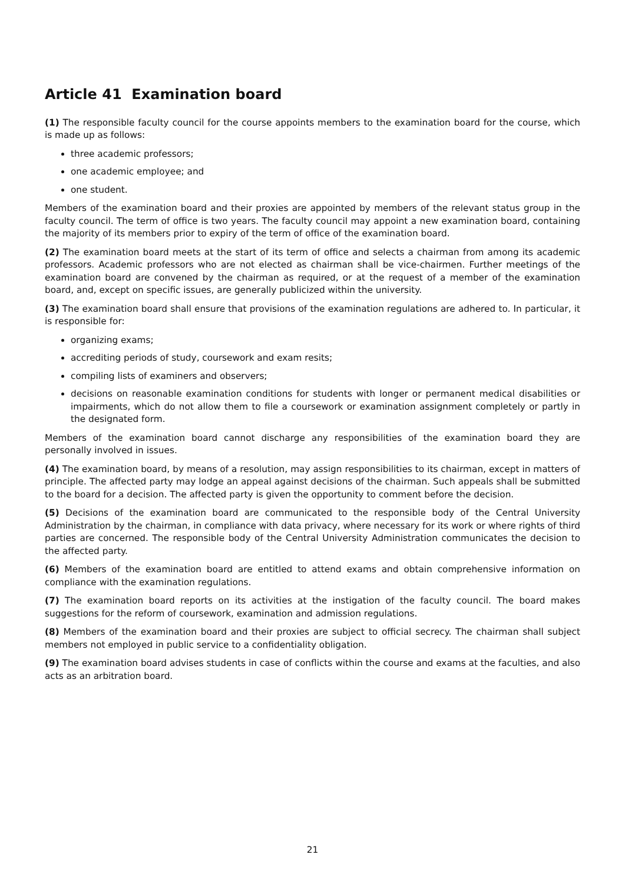Article 41 Examination board
(1) The responsible faculty council for the course appoints members to the examination board for the course, which is made up as follows:
three academic professors;
one academic employee; and
one student.
Members of the examination board and their proxies are appointed by members of the relevant status group in the faculty council. The term of office is two years. The faculty council may appoint a new examination board, containing the majority of its members prior to expiry of the term of office of the examination board.
(2) The examination board meets at the start of its term of office and selects a chairman from among its academic professors. Academic professors who are not elected as chairman shall be vice-chairmen. Further meetings of the examination board are convened by the chairman as required, or at the request of a member of the examination board, and, except on specific issues, are generally publicized within the university.
(3) The examination board shall ensure that provisions of the examination regulations are adhered to. In particular, it is responsible for:
organizing exams;
accrediting periods of study, coursework and exam resits;
compiling lists of examiners and observers;
decisions on reasonable examination conditions for students with longer or permanent medical disabilities or impairments, which do not allow them to file a coursework or examination assignment completely or partly in the designated form.
Members of the examination board cannot discharge any responsibilities of the examination board they are personally involved in issues.
(4) The examination board, by means of a resolution, may assign responsibilities to its chairman, except in matters of principle. The affected party may lodge an appeal against decisions of the chairman. Such appeals shall be submitted to the board for a decision. The affected party is given the opportunity to comment before the decision.
(5) Decisions of the examination board are communicated to the responsible body of the Central University Administration by the chairman, in compliance with data privacy, where necessary for its work or where rights of third parties are concerned. The responsible body of the Central University Administration communicates the decision to the affected party.
(6) Members of the examination board are entitled to attend exams and obtain comprehensive information on compliance with the examination regulations.
(7) The examination board reports on its activities at the instigation of the faculty council. The board makes suggestions for the reform of coursework, examination and admission regulations.
(8) Members of the examination board and their proxies are subject to official secrecy. The chairman shall subject members not employed in public service to a confidentiality obligation.
(9) The examination board advises students in case of conflicts within the course and exams at the faculties, and also acts as an arbitration board.
21